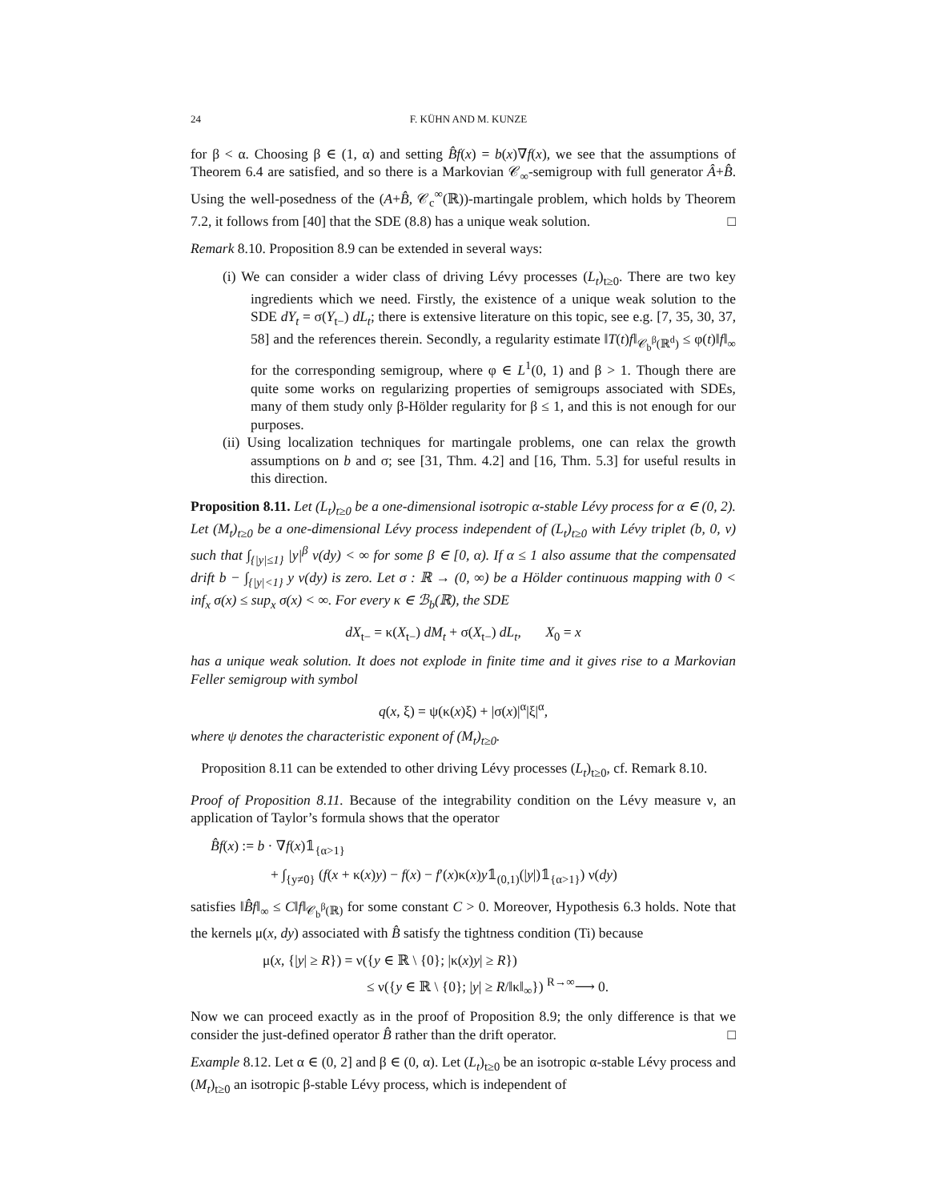24 F. KÜHN AND M. KUNZE
for β < α. Choosing β ∈ (1, α) and setting B̂f(x) = b(x)∇f(x), we see that the assumptions of Theorem 6.4 are satisfied, and so there is a Markovian 𝒞<sub>∞</sub>-semigroup with full generator Â+B̂. Using the well-posedness of the (A+B̂, 𝒞<sub>c</sub><sup>∞</sup>(ℝ))-martingale problem, which holds by Theorem 7.2, it follows from [40] that the SDE (8.8) has a unique weak solution. □
Remark 8.10. Proposition 8.9 can be extended in several ways:
(i) We can consider a wider class of driving Lévy processes (L<sub>t</sub>)<sub>t≥0</sub>. There are two key ingredients which we need. Firstly, the existence of a unique weak solution to the SDE dY<sub>t</sub> = σ(Y<sub>t−</sub>) dL<sub>t</sub>; there is extensive literature on this topic, see e.g. [7, 35, 30, 37, 58] and the references therein. Secondly, a regularity estimate ‖T(t)f‖<sub>𝒞<sub>b</sub><sup>β</sup>(ℝ<sup>d</sup>)</sub> ≤ φ(t)‖f‖<sub>∞</sub> for the corresponding semigroup, where φ ∈ L<sup>1</sup>(0, 1) and β > 1. Though there are quite some works on regularizing properties of semigroups associated with SDEs, many of them study only β-Hölder regularity for β ≤ 1, and this is not enough for our purposes.
(ii) Using localization techniques for martingale problems, one can relax the growth assumptions on b and σ; see [31, Thm. 4.2] and [16, Thm. 5.3] for useful results in this direction.
Proposition 8.11. Let (L<sub>t</sub>)<sub>t≥0</sub> be a one-dimensional isotropic α-stable Lévy process for α ∈ (0, 2). Let (M<sub>t</sub>)<sub>t≥0</sub> be a one-dimensional Lévy process independent of (L<sub>t</sub>)<sub>t≥0</sub> with Lévy triplet (b, 0, ν) such that ∫<sub>{|y|≤1}</sub> |y|<sup>β</sup> ν(dy) < ∞ for some β ∈ [0, α). If α ≤ 1 also assume that the compensated drift b − ∫<sub>{|y|<1}</sub> y ν(dy) is zero. Let σ : ℝ → (0, ∞) be a Hölder continuous mapping with 0 < inf<sub>x</sub> σ(x) ≤ sup<sub>x</sub> σ(x) < ∞. For every κ ∈ ℬ<sub>b</sub>(ℝ), the SDE
dX<sub>t−</sub> = κ(X<sub>t−</sub>) dM<sub>t</sub> + σ(X<sub>t−</sub>) dL<sub>t</sub>, X<sub>0</sub> = x
has a unique weak solution. It does not explode in finite time and it gives rise to a Markovian Feller semigroup with symbol
q(x, ξ) = ψ(κ(x)ξ) + |σ(x)|<sup>α</sup>|ξ|<sup>α</sup>,
where ψ denotes the characteristic exponent of (M<sub>t</sub>)<sub>t≥0</sub>.
Proposition 8.11 can be extended to other driving Lévy processes (L<sub>t</sub>)<sub>t≥0</sub>, cf. Remark 8.10.
Proof of Proposition 8.11. Because of the integrability condition on the Lévy measure ν, an application of Taylor’s formula shows that the operator
B̂f(x) := b · ∇f(x)𝟙<sub>{α>1}</sub>
+ ∫<sub>{y≠0}</sub> (f(x + κ(x)y) − f(x) − f′(x)κ(x)y𝟙<sub>(0,1)</sub>(|y|)𝟙<sub>{α>1}</sub>) ν(dy)
satisfies ‖B̂f‖<sub>∞</sub> ≤ C‖f‖<sub>𝒞<sub>b</sub><sup>β</sup>(ℝ)</sub> for some constant C > 0. Moreover, Hypothesis 6.3 holds. Note that the kernels μ(x, dy) associated with B̂ satisfy the tightness condition (Ti) because
μ(x, {|y| ≥ R}) = ν({y ∈ ℝ \ {0}; |κ(x)y| ≥ R})
≤ ν({y ∈ ℝ \ {0}; |y| ≥ R/‖κ‖<sub>∞</sub>}) <sup>R→∞</sup>⟶ 0.
Now we can proceed exactly as in the proof of Proposition 8.9; the only difference is that we consider the just-defined operator B̂ rather than the drift operator. □
Example 8.12. Let α ∈ (0, 2] and β ∈ (0, α). Let (L<sub>t</sub>)<sub>t≥0</sub> be an isotropic α-stable Lévy process and (M<sub>t</sub>)<sub>t≥0</sub> an isotropic β-stable Lévy process, which is independent of